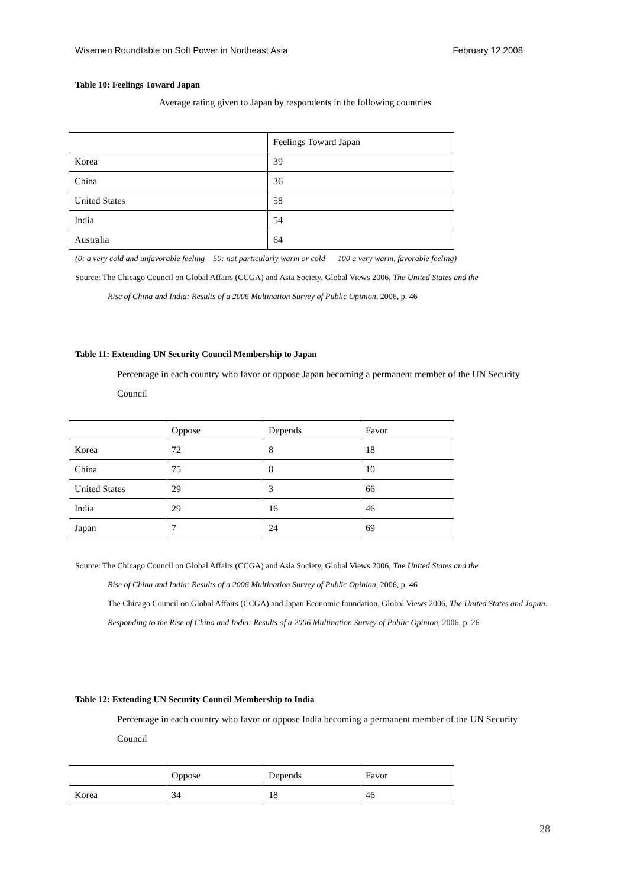Wisemen Roundtable on Soft Power in Northeast Asia February 12,2008
Table 10: Feelings Toward Japan
Average rating given to Japan by respondents in the following countries
| | Feelings Toward Japan |
| Korea | 39 |
| China | 36 |
| United States | 58 |
| India | 54 |
| Australia | 64 |
(0: a very cold and unfavorable feeling 50: not particularly warm or cold 100 a very warm, favorable feeling)
Source: The Chicago Council on Global Affairs (CCGA) and Asia Society, Global Views 2006, The United States and the
Rise of China and India: Results of a 2006 Multination Survey of Public Opinion, 2006, p. 46
Table 11: Extending UN Security Council Membership to Japan
Percentage in each country who favor or oppose Japan becoming a permanent member of the UN Security Council
| | Oppose | Depends | Favor |
| Korea | 72 | 8 | 18 |
| China | 75 | 8 | 10 |
| United States | 29 | 3 | 66 |
| India | 29 | 16 | 46 |
| Japan | 7 | 24 | 69 |
Source: The Chicago Council on Global Affairs (CCGA) and Asia Society, Global Views 2006, The United States and the
Rise of China and India: Results of a 2006 Multination Survey of Public Opinion, 2006, p. 46
The Chicago Council on Global Affairs (CCGA) and Japan Economic foundation, Global Views 2006, The United States and Japan: Responding to the Rise of China and India: Results of a 2006 Multination Survey of Public Opinion, 2006, p. 26
Table 12: Extending UN Security Council Membership to India
Percentage in each country who favor or oppose India becoming a permanent member of the UN Security Council
| | Oppose | Depends | Favor |
| Korea | 34 | 18 | 46 |
28